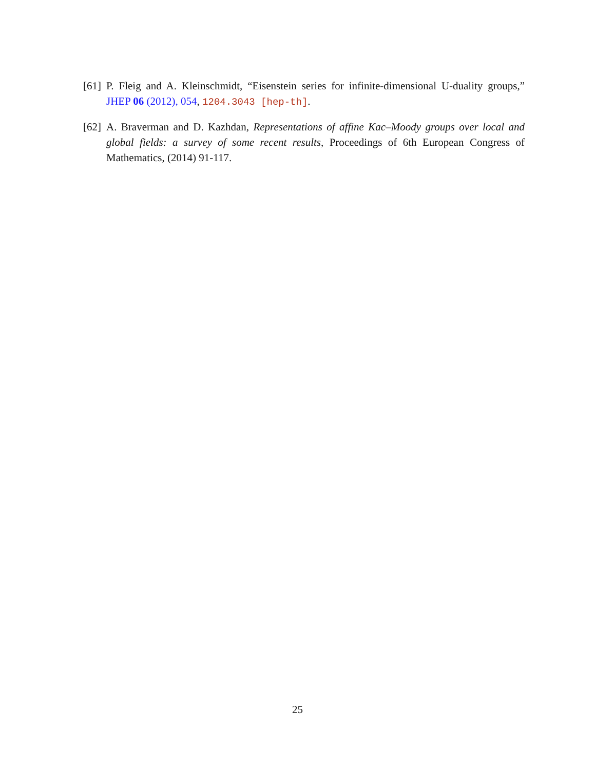[61] P. Fleig and A. Kleinschmidt, “Eisenstein series for infinite-dimensional U-duality groups,” JHEP 06 (2012), 054, 1204.3043 [hep-th].
[62] A. Braverman and D. Kazhdan, Representations of affine Kac–Moody groups over local and global fields: a survey of some recent results, Proceedings of 6th European Congress of Mathematics, (2014) 91-117.
25